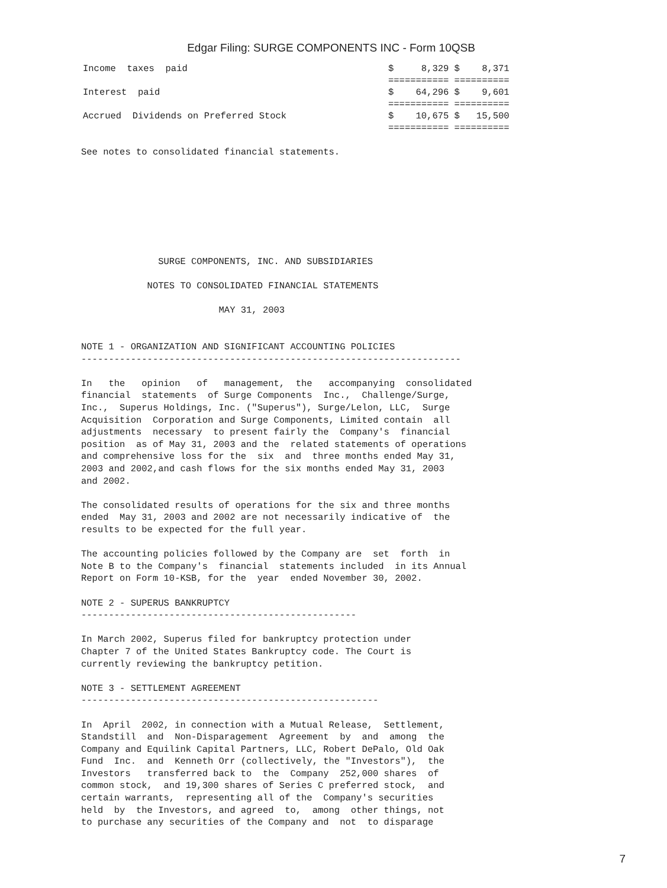Edgar Filing: SURGE COMPONENTS INC - Form 10QSB
| Income taxes paid | $ 8,329 $ 8,371 =========== ========== |
| Interest paid | $ 64,296 $ 9,601 =========== ========== |
| Accrued Dividends on Preferred Stock | $ 10,675 $ 15,500 =========== ========== |
See notes to consolidated financial statements.








              SURGE COMPONENTS, INC. AND SUBSIDIARIES

            NOTES TO CONSOLIDATED FINANCIAL STATEMENTS

                         MAY 31, 2003


NOTE 1 - ORGANIZATION AND SIGNIFICANT ACCOUNTING POLICIES
---------------------------------------------------------------------

In   the   opinion   of   management,  the   accompanying  consolidated
financial  statements  of Surge Components  Inc.,  Challenge/Surge,
Inc.,  Superus Holdings, Inc. ("Superus"), Surge/Lelon, LLC,  Surge
Acquisition  Corporation and Surge Components, Limited contain  all
adjustments  necessary  to present fairly the  Company's  financial
position  as of May 31, 2003 and the  related statements of operations
and comprehensive loss for the  six  and  three months ended May 31,
2003 and 2002,and cash flows for the six months ended May 31, 2003
and 2002.

The consolidated results of operations for the six and three months
ended  May 31, 2003 and 2002 are not necessarily indicative of  the
results to be expected for the full year.

The accounting policies followed by the Company are  set  forth  in
Note B to the Company's  financial  statements included  in its Annual
Report on Form 10-KSB, for the  year  ended November 30, 2002.

NOTE 2 - SUPERUS BANKRUPTCY
--------------------------------------------------

In March 2002, Superus filed for bankruptcy protection under
Chapter 7 of the United States Bankruptcy code. The Court is
currently reviewing the bankruptcy petition.

NOTE 3 - SETTLEMENT AGREEMENT
------------------------------------------------------

In  April  2002, in connection with a Mutual Release,  Settlement,
Standstill  and  Non-Disparagement  Agreement  by  and  among  the
Company and Equilink Capital Partners, LLC, Robert DePalo, Old Oak
Fund  Inc.  and  Kenneth Orr (collectively, the "Investors"),  the
Investors   transferred back to  the  Company  252,000 shares  of
common stock,  and 19,300 shares of Series C preferred stock,  and
certain warrants,  representing all of the  Company's securities
held  by  the Investors, and agreed  to,  among  other things, not
to purchase any securities of the Company and  not  to disparage
7